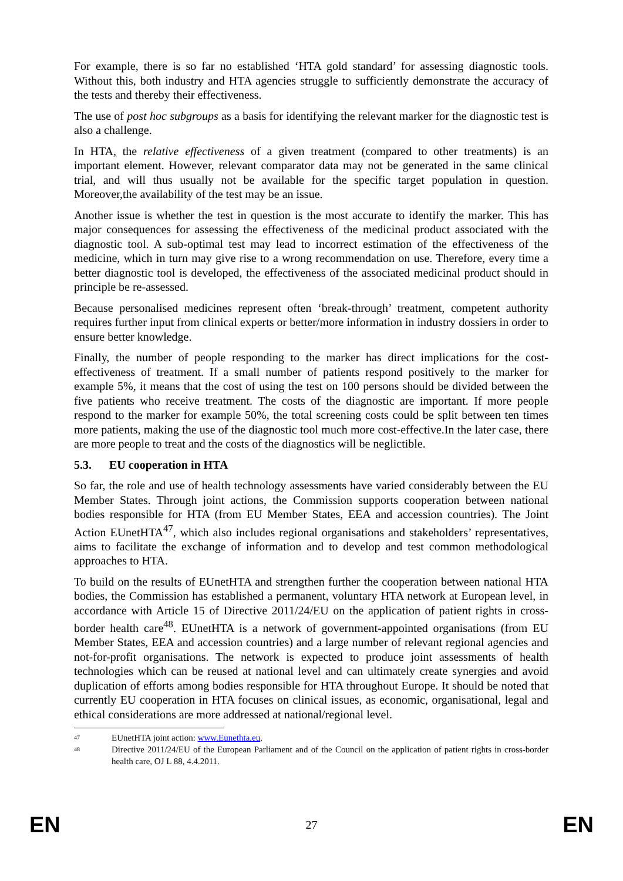For example, there is so far no established ‘HTA gold standard’ for assessing diagnostic tools. Without this, both industry and HTA agencies struggle to sufficiently demonstrate the accuracy of the tests and thereby their effectiveness.
The use of post hoc subgroups as a basis for identifying the relevant marker for the diagnostic test is also a challenge.
In HTA, the relative effectiveness of a given treatment (compared to other treatments) is an important element. However, relevant comparator data may not be generated in the same clinical trial, and will thus usually not be available for the specific target population in question. Moreover,the availability of the test may be an issue.
Another issue is whether the test in question is the most accurate to identify the marker. This has major consequences for assessing the effectiveness of the medicinal product associated with the diagnostic tool. A sub-optimal test may lead to incorrect estimation of the effectiveness of the medicine, which in turn may give rise to a wrong recommendation on use. Therefore, every time a better diagnostic tool is developed, the effectiveness of the associated medicinal product should in principle be re-assessed.
Because personalised medicines represent often ‘break-through’ treatment, competent authority requires further input from clinical experts or better/more information in industry dossiers in order to ensure better knowledge.
Finally, the number of people responding to the marker has direct implications for the cost-effectiveness of treatment. If a small number of patients respond positively to the marker for example 5%, it means that the cost of using the test on 100 persons should be divided between the five patients who receive treatment. The costs of the diagnostic are important. If more people respond to the marker for example 50%, the total screening costs could be split between ten times more patients, making the use of the diagnostic tool much more cost-effective.In the later case, there are more people to treat and the costs of the diagnostics will be neglictible.
5.3. EU cooperation in HTA
So far, the role and use of health technology assessments have varied considerably between the EU Member States. Through joint actions, the Commission supports cooperation between national bodies responsible for HTA (from EU Member States, EEA and accession countries). The Joint Action EUnetHTA<sup>47</sup>, which also includes regional organisations and stakeholders’ representatives, aims to facilitate the exchange of information and to develop and test common methodological approaches to HTA.
To build on the results of EUnetHTA and strengthen further the cooperation between national HTA bodies, the Commission has established a permanent, voluntary HTA network at European level, in accordance with Article 15 of Directive 2011/24/EU on the application of patient rights in cross-border health care<sup>48</sup>. EUnetHTA is a network of government-appointed organisations (from EU Member States, EEA and accession countries) and a large number of relevant regional agencies and not-for-profit organisations. The network is expected to produce joint assessments of health technologies which can be reused at national level and can ultimately create synergies and avoid duplication of efforts among bodies responsible for HTA throughout Europe. It should be noted that currently EU cooperation in HTA focuses on clinical issues, as economic, organisational, legal and ethical considerations are more addressed at national/regional level.
<sup>47</sup> EUnetHTA joint action: www.Eunethta.eu.
<sup>48</sup> Directive 2011/24/EU of the European Parliament and of the Council on the application of patient rights in cross-border health care, OJ L 88, 4.4.2011.
EN 27 EN